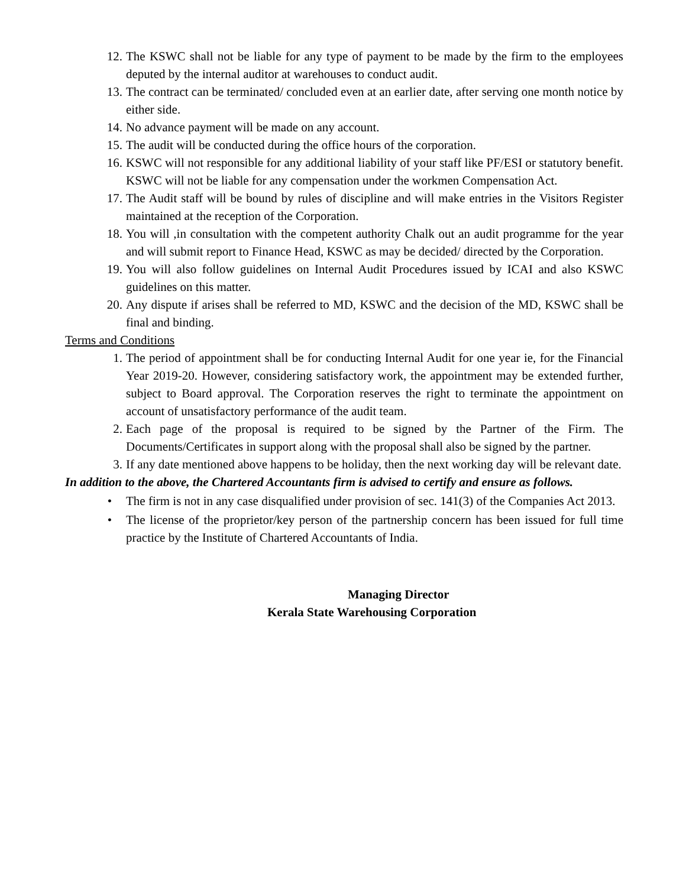12. The KSWC shall not be liable for any type of payment to be made by the firm to the employees deputed by the internal auditor at warehouses to conduct audit.
13. The contract can be terminated/ concluded even at an earlier date, after serving one month notice by either side.
14. No advance payment will be made on any account.
15. The audit will be conducted during the office hours of the corporation.
16. KSWC will not responsible for any additional liability of your staff like PF/ESI or statutory benefit. KSWC will not be liable for any compensation under the workmen Compensation Act.
17. The Audit staff will be bound by rules of discipline and will make entries in the Visitors Register maintained at the reception of the Corporation.
18. You will ,in consultation with the competent authority Chalk out an audit programme for the year and will submit report to Finance Head, KSWC as may be decided/ directed by the Corporation.
19. You will also follow guidelines on Internal Audit Procedures issued by ICAI and also KSWC guidelines on this matter.
20. Any dispute if arises shall be referred to MD, KSWC and the decision of the MD, KSWC shall be final and binding.
Terms and Conditions
1. The period of appointment shall be for conducting Internal Audit for one year ie, for the Financial Year 2019-20. However, considering satisfactory work, the appointment may be extended further, subject to Board approval. The Corporation reserves the right to terminate the appointment on account of unsatisfactory performance of the audit team.
2. Each page of the proposal is required to be signed by the Partner of the Firm. The Documents/Certificates in support along with the proposal shall also be signed by the partner.
3. If any date mentioned above happens to be holiday, then the next working day will be relevant date.
In addition to the above, the Chartered Accountants firm is advised to certify and ensure as follows.
• The firm is not in any case disqualified under provision of sec. 141(3) of the Companies Act 2013.
• The license of the proprietor/key person of the partnership concern has been issued for full time practice by the Institute of Chartered Accountants of India.
Managing Director
Kerala State Warehousing Corporation